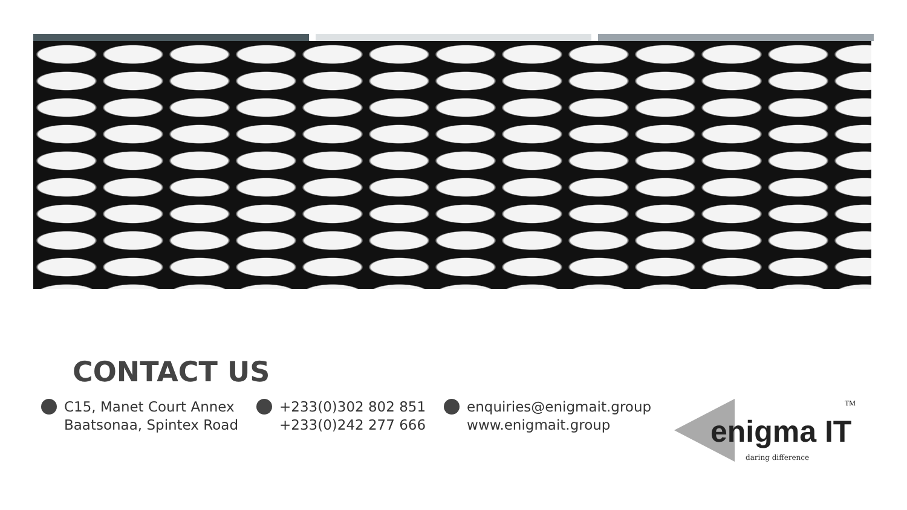CONTACT US
C15, Manet Court Annex
Baatsonaa, Spintex Road
+233(0)302 802 851
+233(0)242 277 666
enquiries@enigmait.group
www.enigmait.group
enigma IT
TM
daring difference